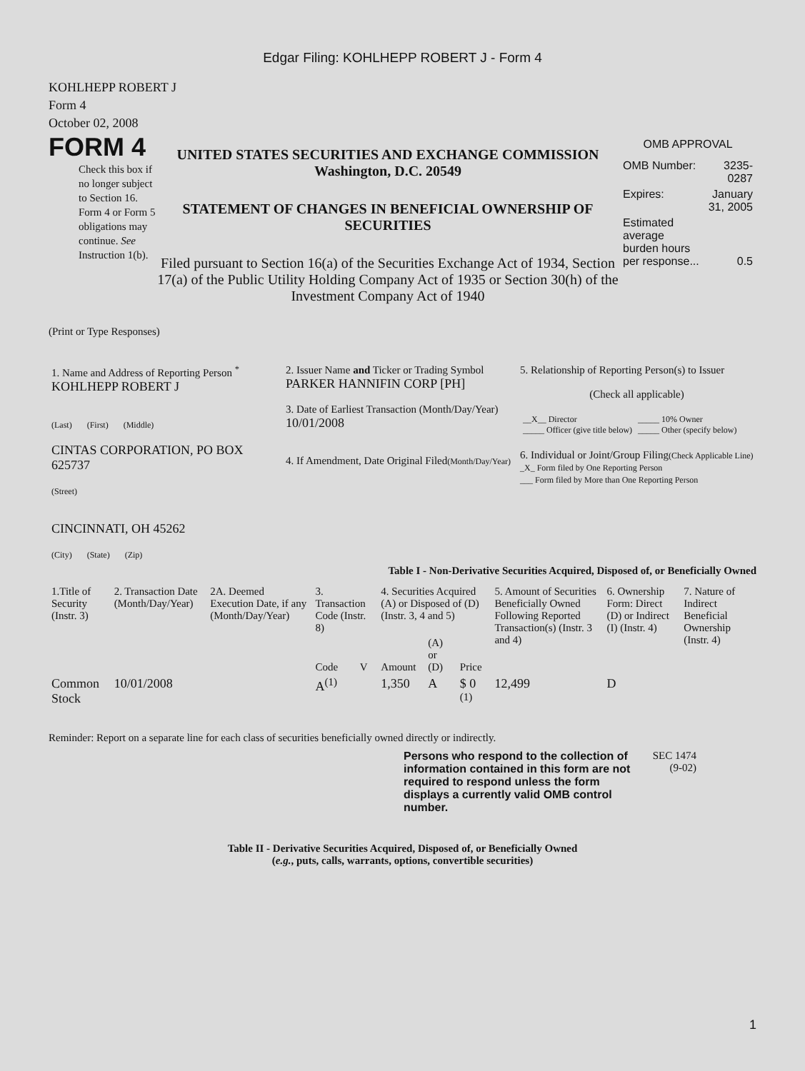Edgar Filing: KOHLHEPP ROBERT J - Form 4
KOHLHEPP ROBERT J
Form 4
October 02, 2008
FORM 4
Check this box if no longer subject to Section 16. Form 4 or Form 5 obligations may continue. See Instruction 1(b).
UNITED STATES SECURITIES AND EXCHANGE COMMISSION
Washington, D.C. 20549
STATEMENT OF CHANGES IN BENEFICIAL OWNERSHIP OF SECURITIES
Filed pursuant to Section 16(a) of the Securities Exchange Act of 1934, Section 17(a) of the Public Utility Holding Company Act of 1935 or Section 30(h) of the Investment Company Act of 1940
OMB APPROVAL
| OMB Number: | 3235-0287 |
| Expires: | January 31, 2005 |
| Estimated average burden hours per response... | 0.5 |
(Print or Type Responses)
| 1. Name and Address of Reporting Person <sup>*</sup> KOHLHEPP ROBERT J (Last) (First) (Middle) CINTAS CORPORATION, PO BOX 625737 (Street) CINCINNATI, OH 45262 (City) (State) (Zip) | 2. Issuer Name and Ticker or Trading Symbol PARKER HANNIFIN CORP [PH] 3. Date of Earliest Transaction (Month/Day/Year) 10/01/2008 4. If Amendment, Date Original Filed (Month/Day/Year) | 5. Relationship of Reporting Person(s) to Issuer (Check all applicable) / __X__ Director _____ Officer (give title below) / _____ 10% Owner _____ Other (specify below) / 6. Individual or Joint/Group Filing (Check Applicable Line) _X_ Form filed by One Reporting Person ___ Form filed by More than One Reporting Person |
Table I - Non-Derivative Securities Acquired, Disposed of, or Beneficially Owned
| 1.Title of Security (Instr. 3) | 2. Transaction Date (Month/Day/Year) | 2A. Deemed Execution Date, if any (Month/Day/Year) | 3. Transaction Code (Instr. 8) | | 4. Securities Acquired (A) or Disposed of (D) (Instr. 3, 4 and 5) | | | 5. Amount of Securities Beneficially Owned Following Reported Transaction(s) (Instr. 3 and 4) | 6. Ownership Form: Direct (D) or Indirect (I) (Instr. 4) | 7. Nature of Indirect Beneficial Ownership (Instr. 4) |
| --- | --- | --- | --- | --- | --- | --- | --- | --- | --- | --- |
| | | | Code | V | Amount | (A) or (D) | Price | | | |
| Common Stock | 10/01/2008 | | A<sup>(1)</sup> | | 1,350 | A | $ 0 <sup>(1)</sup> | 12,499 | D | |
Reminder: Report on a separate line for each class of securities beneficially owned directly or indirectly.
Persons who respond to the collection of information contained in this form are not required to respond unless the form displays a currently valid OMB control number.
SEC 1474 (9-02)
Table II - Derivative Securities Acquired, Disposed of, or Beneficially Owned
(e.g., puts, calls, warrants, options, convertible securities)
1